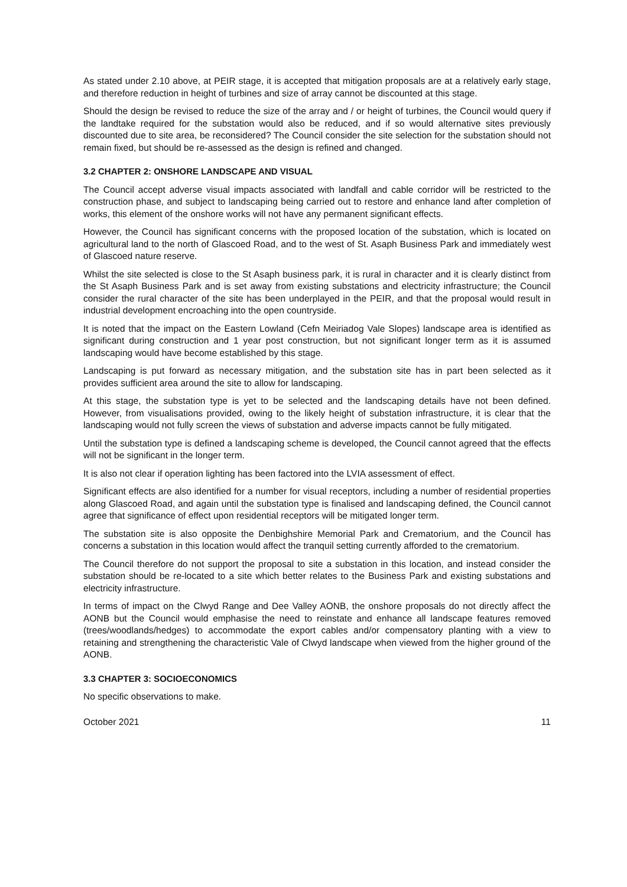As stated under 2.10 above, at PEIR stage, it is accepted that mitigation proposals are at a relatively early stage, and therefore reduction in height of turbines and size of array cannot be discounted at this stage.
Should the design be revised to reduce the size of the array and / or height of turbines, the Council would query if the landtake required for the substation would also be reduced, and if so would alternative sites previously discounted due to site area, be reconsidered? The Council consider the site selection for the substation should not remain fixed, but should be re-assessed as the design is refined and changed.
3.2 CHAPTER 2: ONSHORE LANDSCAPE AND VISUAL
The Council accept adverse visual impacts associated with landfall and cable corridor will be restricted to the construction phase, and subject to landscaping being carried out to restore and enhance land after completion of works, this element of the onshore works will not have any permanent significant effects.
However, the Council has significant concerns with the proposed location of the substation, which is located on agricultural land to the north of Glascoed Road, and to the west of St. Asaph Business Park and immediately west of Glascoed nature reserve.
Whilst the site selected is close to the St Asaph business park, it is rural in character and it is clearly distinct from the St Asaph Business Park and is set away from existing substations and electricity infrastructure; the Council consider the rural character of the site has been underplayed in the PEIR, and that the proposal would result in industrial development encroaching into the open countryside.
It is noted that the impact on the Eastern Lowland (Cefn Meiriadog Vale Slopes) landscape area is identified as significant during construction and 1 year post construction, but not significant longer term as it is assumed landscaping would have become established by this stage.
Landscaping is put forward as necessary mitigation, and the substation site has in part been selected as it provides sufficient area around the site to allow for landscaping.
At this stage, the substation type is yet to be selected and the landscaping details have not been defined. However, from visualisations provided, owing to the likely height of substation infrastructure, it is clear that the landscaping would not fully screen the views of substation and adverse impacts cannot be fully mitigated.
Until the substation type is defined a landscaping scheme is developed, the Council cannot agreed that the effects will not be significant in the longer term.
It is also not clear if operation lighting has been factored into the LVIA assessment of effect.
Significant effects are also identified for a number for visual receptors, including a number of residential properties along Glascoed Road, and again until the substation type is finalised and landscaping defined, the Council cannot agree that significance of effect upon residential receptors will be mitigated longer term.
The substation site is also opposite the Denbighshire Memorial Park and Crematorium, and the Council has concerns a substation in this location would affect the tranquil setting currently afforded to the crematorium.
The Council therefore do not support the proposal to site a substation in this location, and instead consider the substation should be re-located to a site which better relates to the Business Park and existing substations and electricity infrastructure.
In terms of impact on the Clwyd Range and Dee Valley AONB, the onshore proposals do not directly affect the AONB but the Council would emphasise the need to reinstate and enhance all landscape features removed (trees/woodlands/hedges) to accommodate the export cables and/or compensatory planting with a view to retaining and strengthening the characteristic Vale of Clwyd landscape when viewed from the higher ground of the AONB.
3.3 CHAPTER 3: SOCIOECONOMICS
No specific observations to make.
October 2021 11